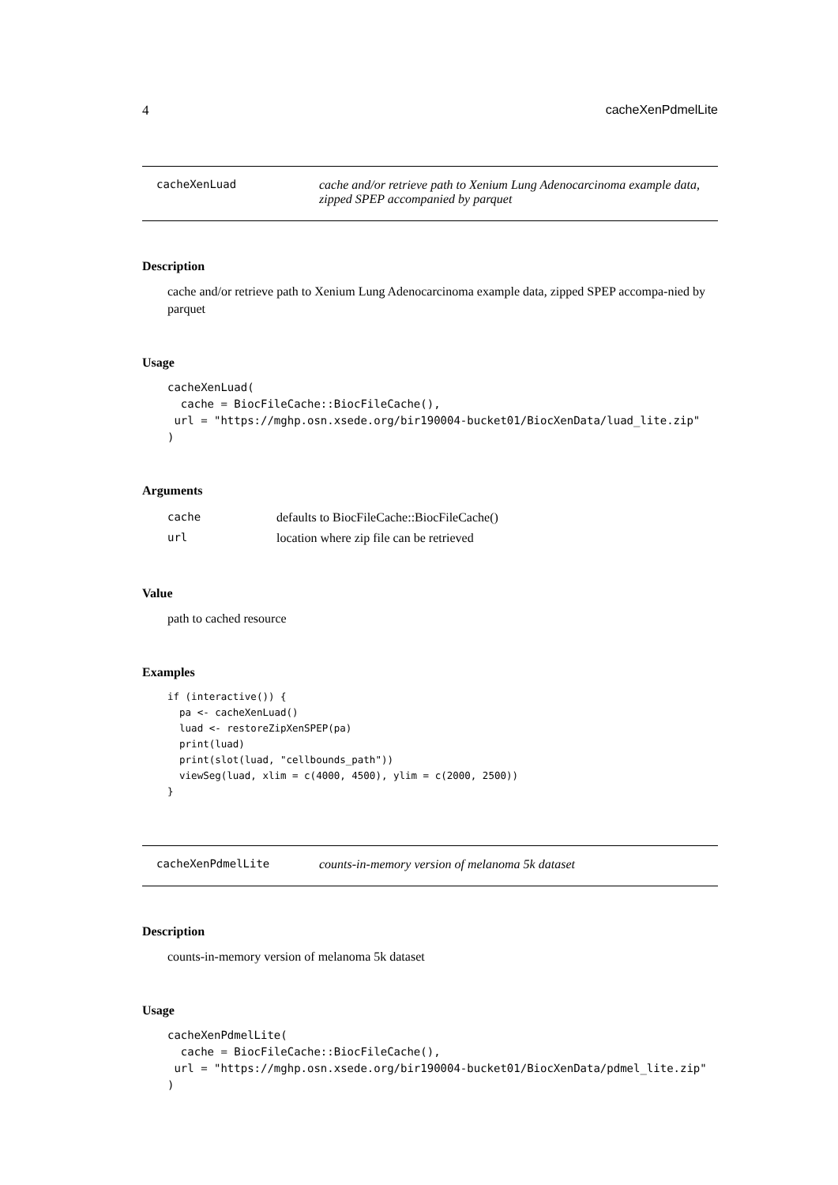4 cacheXenPdmelLite
cacheXenLuad cache and/or retrieve path to Xenium Lung Adenocarcinoma example data, zipped SPEP accompanied by parquet
Description
cache and/or retrieve path to Xenium Lung Adenocarcinoma example data, zipped SPEP accompa-nied by parquet
Usage
cacheXenLuad(
  cache = BiocFileCache::BiocFileCache(),
 url = "https://mghp.osn.xsede.org/bir190004-bucket01/BiocXenData/luad_lite.zip"
)
Arguments
| cache | defaults to BiocFileCache::BiocFileCache() |
| url | location where zip file can be retrieved |
Value
path to cached resource
Examples
if (interactive()) {
  pa <- cacheXenLuad()
  luad <- restoreZipXenSPEP(pa)
  print(luad)
  print(slot(luad, "cellbounds_path"))
  viewSeg(luad, xlim = c(4000, 4500), ylim = c(2000, 2500))
}
cacheXenPdmelLite counts-in-memory version of melanoma 5k dataset
Description
counts-in-memory version of melanoma 5k dataset
Usage
cacheXenPdmelLite(
  cache = BiocFileCache::BiocFileCache(),
 url = "https://mghp.osn.xsede.org/bir190004-bucket01/BiocXenData/pdmel_lite.zip"
)